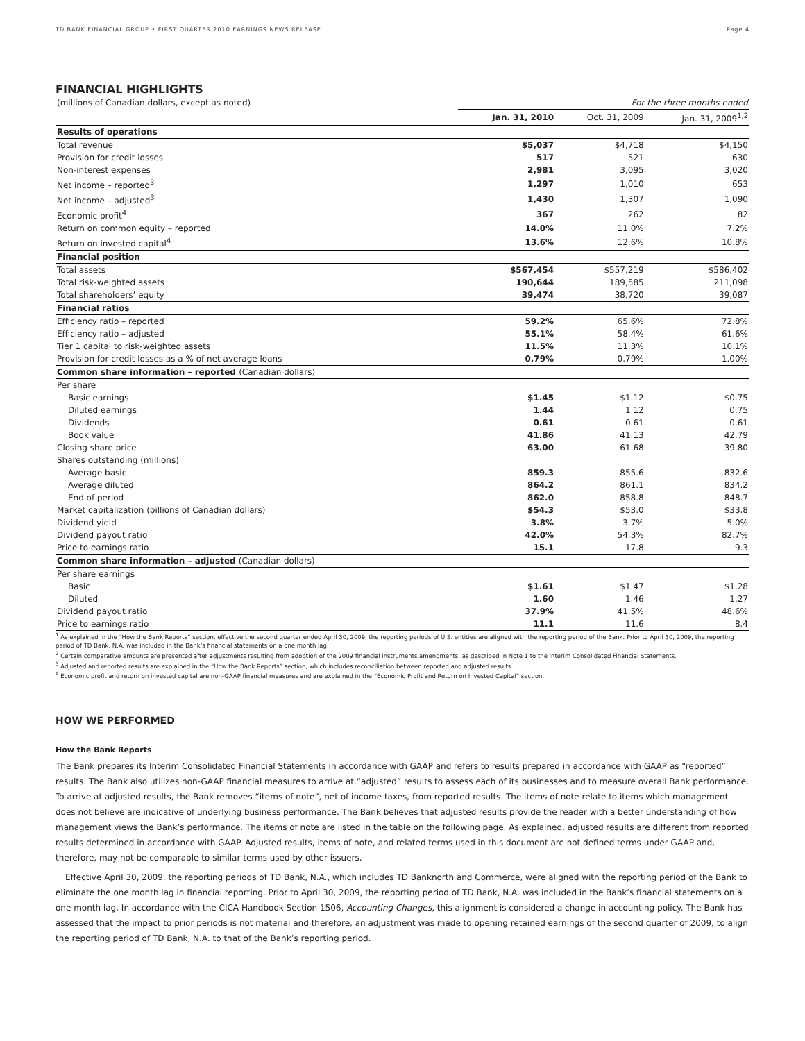TD BANK FINANCIAL GROUP • FIRST QUARTER 2010 EARNINGS NEWS RELEASE Page 4
FINANCIAL HIGHLIGHTS
| (millions of Canadian dollars, except as noted) | For the three months ended | | |
| | Jan. 31, 2010 | Oct. 31, 2009 | Jan. 31, 2009<sup>1,2</sup> |
| Results of operations | | | |
| Total revenue | $5,037 | $4,718 | $4,150 |
| Provision for credit losses | 517 | 521 | 630 |
| Non-interest expenses | 2,981 | 3,095 | 3,020 |
| Net income – reported<sup>3</sup> | 1,297 | 1,010 | 653 |
| Net income – adjusted<sup>3</sup> | 1,430 | 1,307 | 1,090 |
| Economic profit<sup>4</sup> | 367 | 262 | 82 |
| Return on common equity – reported | 14.0% | 11.0% | 7.2% |
| Return on invested capital<sup>4</sup> | 13.6% | 12.6% | 10.8% |
| Financial position | | | |
| Total assets | $567,454 | $557,219 | $586,402 |
| Total risk-weighted assets | 190,644 | 189,585 | 211,098 |
| Total shareholders’ equity | 39,474 | 38,720 | 39,087 |
| Financial ratios | | | |
| Efficiency ratio – reported | 59.2% | 65.6% | 72.8% |
| Efficiency ratio – adjusted | 55.1% | 58.4% | 61.6% |
| Tier 1 capital to risk-weighted assets | 11.5% | 11.3% | 10.1% |
| Provision for credit losses as a % of net average loans | 0.79% | 0.79% | 1.00% |
| Common share information – reported (Canadian dollars) | | | |
| Per share | | | |
| Basic earnings | $1.45 | $1.12 | $0.75 |
| Diluted earnings | 1.44 | 1.12 | 0.75 |
| Dividends | 0.61 | 0.61 | 0.61 |
| Book value | 41.86 | 41.13 | 42.79 |
| Closing share price | 63.00 | 61.68 | 39.80 |
| Shares outstanding (millions) | | | |
| Average basic | 859.3 | 855.6 | 832.6 |
| Average diluted | 864.2 | 861.1 | 834.2 |
| End of period | 862.0 | 858.8 | 848.7 |
| Market capitalization (billions of Canadian dollars) | $54.3 | $53.0 | $33.8 |
| Dividend yield | 3.8% | 3.7% | 5.0% |
| Dividend payout ratio | 42.0% | 54.3% | 82.7% |
| Price to earnings ratio | 15.1 | 17.8 | 9.3 |
| Common share information – adjusted (Canadian dollars) | | | |
| Per share earnings | | | |
| Basic | $1.61 | $1.47 | $1.28 |
| Diluted | 1.60 | 1.46 | 1.27 |
| Dividend payout ratio | 37.9% | 41.5% | 48.6% |
| Price to earnings ratio | 11.1 | 11.6 | 8.4 |
<sup>1</sup> As explained in the “How the Bank Reports” section, effective the second quarter ended April 30, 2009, the reporting periods of U.S. entities are aligned with the reporting period of the Bank. Prior to April 30, 2009, the reporting period of TD Bank, N.A. was included in the Bank’s financial statements on a one month lag.
<sup>2</sup> Certain comparative amounts are presented after adjustments resulting from adoption of the 2009 financial instruments amendments, as described in Note 1 to the Interim Consolidated Financial Statements.
<sup>3</sup> Adjusted and reported results are explained in the “How the Bank Reports” section, which includes reconciliation between reported and adjusted results.
<sup>4</sup> Economic profit and return on invested capital are non-GAAP financial measures and are explained in the “Economic Profit and Return on Invested Capital” section.
HOW WE PERFORMED
How the Bank Reports
The Bank prepares its Interim Consolidated Financial Statements in accordance with GAAP and refers to results prepared in accordance with GAAP as “reported” results. The Bank also utilizes non-GAAP financial measures to arrive at “adjusted” results to assess each of its businesses and to measure overall Bank performance. To arrive at adjusted results, the Bank removes “items of note”, net of income taxes, from reported results. The items of note relate to items which management does not believe are indicative of underlying business performance. The Bank believes that adjusted results provide the reader with a better understanding of how management views the Bank’s performance. The items of note are listed in the table on the following page. As explained, adjusted results are different from reported results determined in accordance with GAAP. Adjusted results, items of note, and related terms used in this document are not defined terms under GAAP and, therefore, may not be comparable to similar terms used by other issuers.
Effective April 30, 2009, the reporting periods of TD Bank, N.A., which includes TD Banknorth and Commerce, were aligned with the reporting period of the Bank to eliminate the one month lag in financial reporting. Prior to April 30, 2009, the reporting period of TD Bank, N.A. was included in the Bank’s financial statements on a one month lag. In accordance with the CICA Handbook Section 1506, Accounting Changes, this alignment is considered a change in accounting policy. The Bank has assessed that the impact to prior periods is not material and therefore, an adjustment was made to opening retained earnings of the second quarter of 2009, to align the reporting period of TD Bank, N.A. to that of the Bank’s reporting period.